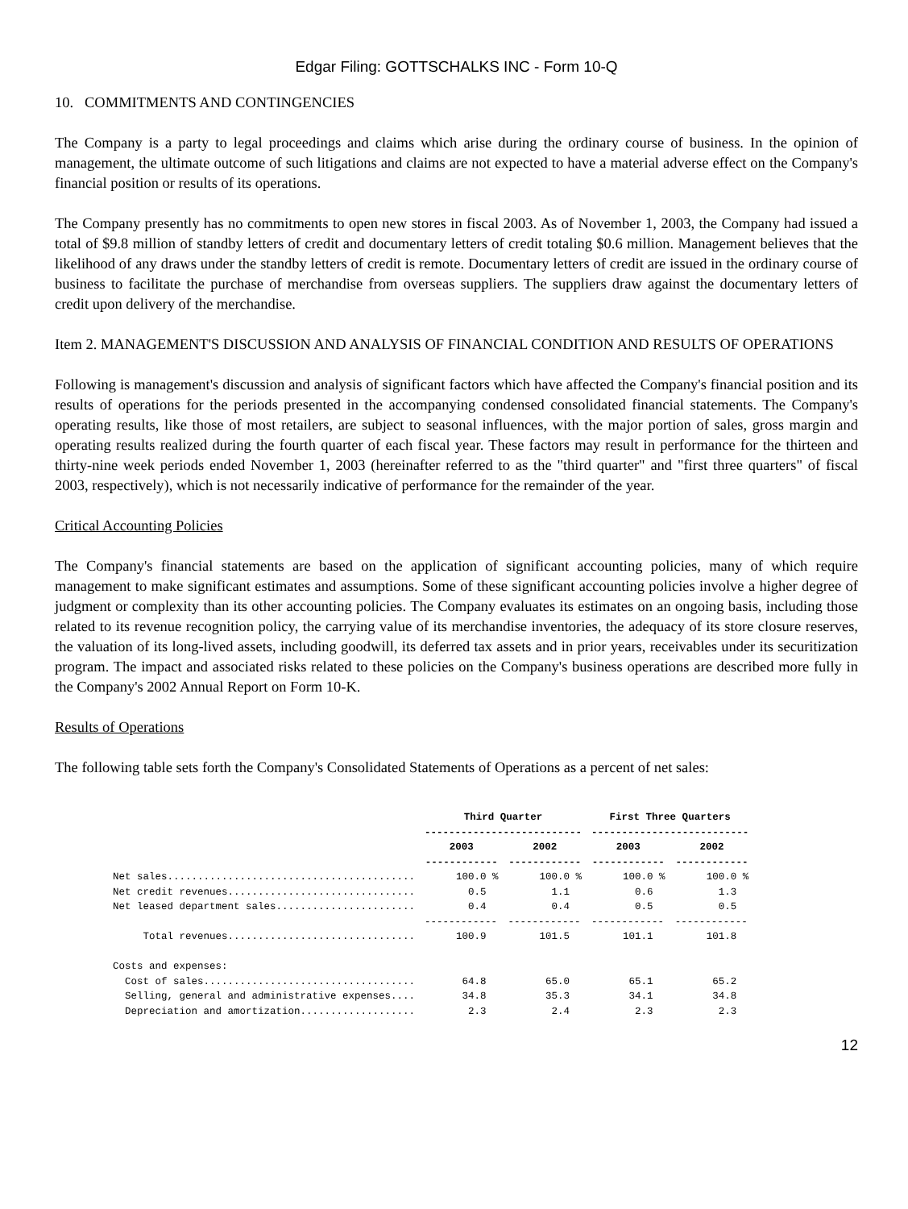Edgar Filing: GOTTSCHALKS INC - Form 10-Q
10. COMMITMENTS AND CONTINGENCIES
The Company is a party to legal proceedings and claims which arise during the ordinary course of business. In the opinion of management, the ultimate outcome of such litigations and claims are not expected to have a material adverse effect on the Company's financial position or results of its operations.
The Company presently has no commitments to open new stores in fiscal 2003. As of November 1, 2003, the Company had issued a total of $9.8 million of standby letters of credit and documentary letters of credit totaling $0.6 million. Management believes that the likelihood of any draws under the standby letters of credit is remote. Documentary letters of credit are issued in the ordinary course of business to facilitate the purchase of merchandise from overseas suppliers. The suppliers draw against the documentary letters of credit upon delivery of the merchandise.
Item 2. MANAGEMENT'S DISCUSSION AND ANALYSIS OF FINANCIAL CONDITION AND RESULTS OF OPERATIONS
Following is management's discussion and analysis of significant factors which have affected the Company's financial position and its results of operations for the periods presented in the accompanying condensed consolidated financial statements. The Company's operating results, like those of most retailers, are subject to seasonal influences, with the major portion of sales, gross margin and operating results realized during the fourth quarter of each fiscal year. These factors may result in performance for the thirteen and thirty-nine week periods ended November 1, 2003 (hereinafter referred to as the "third quarter" and "first three quarters" of fiscal 2003, respectively), which is not necessarily indicative of performance for the remainder of the year.
Critical Accounting Policies
The Company's financial statements are based on the application of significant accounting policies, many of which require management to make significant estimates and assumptions. Some of these significant accounting policies involve a higher degree of judgment or complexity than its other accounting policies. The Company evaluates its estimates on an ongoing basis, including those related to its revenue recognition policy, the carrying value of its merchandise inventories, the adequacy of its store closure reserves, the valuation of its long-lived assets, including goodwill, its deferred tax assets and in prior years, receivables under its securitization program. The impact and associated risks related to these policies on the Company's business operations are described more fully in the Company's 2002 Annual Report on Form 10-K.
Results of Operations
The following table sets forth the Company's Consolidated Statements of Operations as a percent of net sales:
| | Third Quarter -------------------------- | | First Three Quarters -------------------------- | |
| --- | --- | --- | --- | --- |
| | 2003 ------------ | 2002 ------------ | 2003 ------------ | 2002 ------------ |
| Net sales......................................... | 100.0 % | 100.0 % | 100.0 % | 100.0 % |
| Net credit revenues............................... | 0.5 | 1.1 | 0.6 | 1.3 |
| Net leased department sales....................... | 0.4 | 0.4 | 0.5 | 0.5 |
| | ------------ | ------------ | ------------ | ------------ |
| Total revenues............................... | 100.9 | 101.5 | 101.1 | 101.8 |
| Costs and expenses: | | | | |
| Cost of sales................................... | 64.8 | 65.0 | 65.1 | 65.2 |
| Selling, general and administrative expenses.... | 34.8 | 35.3 | 34.1 | 34.8 |
| Depreciation and amortization................... | 2.3 | 2.4 | 2.3 | 2.3 |
12